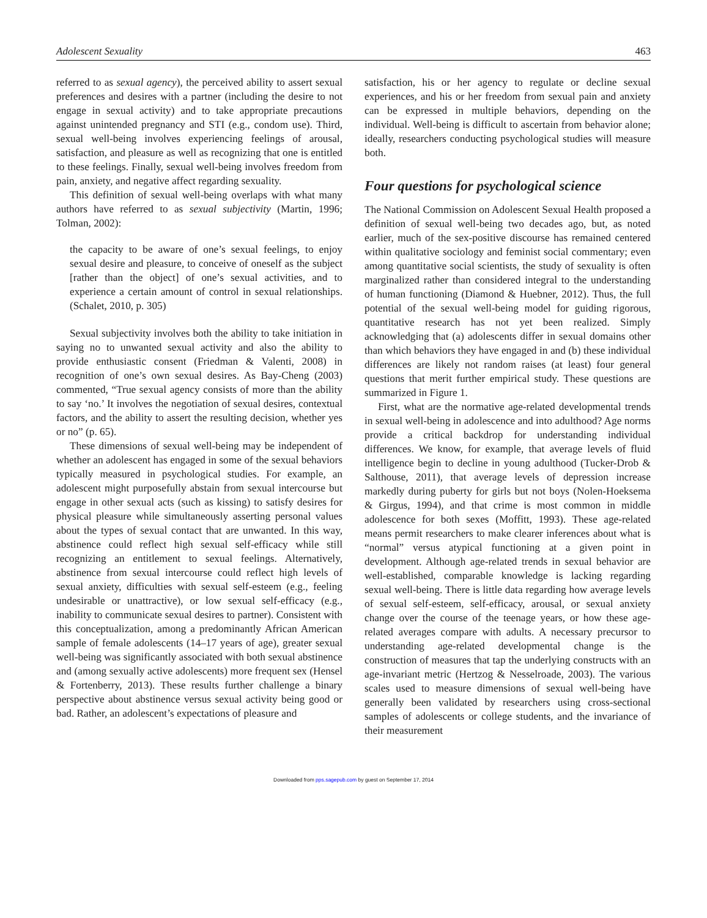Adolescent Sexuality 463
referred to as sexual agency), the perceived ability to assert sexual preferences and desires with a partner (including the desire to not engage in sexual activity) and to take appropriate precautions against unintended pregnancy and STI (e.g., condom use). Third, sexual well-being involves experiencing feelings of arousal, satisfaction, and pleasure as well as recognizing that one is entitled to these feelings. Finally, sexual well-being involves freedom from pain, anxiety, and negative affect regarding sexuality.
This definition of sexual well-being overlaps with what many authors have referred to as sexual subjectivity (Martin, 1996; Tolman, 2002):
the capacity to be aware of one’s sexual feelings, to enjoy sexual desire and pleasure, to conceive of oneself as the subject [rather than the object] of one’s sexual activities, and to experience a certain amount of control in sexual relationships. (Schalet, 2010, p. 305)
Sexual subjectivity involves both the ability to take initiation in saying no to unwanted sexual activity and also the ability to provide enthusiastic consent (Friedman & Valenti, 2008) in recognition of one’s own sexual desires. As Bay-Cheng (2003) commented, “True sexual agency consists of more than the ability to say ‘no.’ It involves the negotiation of sexual desires, contextual factors, and the ability to assert the resulting decision, whether yes or no” (p. 65).
These dimensions of sexual well-being may be independent of whether an adolescent has engaged in some of the sexual behaviors typically measured in psychological studies. For example, an adolescent might purposefully abstain from sexual intercourse but engage in other sexual acts (such as kissing) to satisfy desires for physical pleasure while simultaneously asserting personal values about the types of sexual contact that are unwanted. In this way, abstinence could reflect high sexual self-efficacy while still recognizing an entitlement to sexual feelings. Alternatively, abstinence from sexual intercourse could reflect high levels of sexual anxiety, difficulties with sexual self-esteem (e.g., feeling undesirable or unattractive), or low sexual self-efficacy (e.g., inability to communicate sexual desires to partner). Consistent with this conceptualization, among a predominantly African American sample of female adolescents (14–17 years of age), greater sexual well-being was significantly associated with both sexual abstinence and (among sexually active adolescents) more frequent sex (Hensel & Fortenberry, 2013). These results further challenge a binary perspective about abstinence versus sexual activity being good or bad. Rather, an adolescent’s expectations of pleasure and
satisfaction, his or her agency to regulate or decline sexual experiences, and his or her freedom from sexual pain and anxiety can be expressed in multiple behaviors, depending on the individual. Well-being is difficult to ascertain from behavior alone; ideally, researchers conducting psychological studies will measure both.
Four questions for psychological science
The National Commission on Adolescent Sexual Health proposed a definition of sexual well-being two decades ago, but, as noted earlier, much of the sex-positive discourse has remained centered within qualitative sociology and feminist social commentary; even among quantitative social scientists, the study of sexuality is often marginalized rather than considered integral to the understanding of human functioning (Diamond & Huebner, 2012). Thus, the full potential of the sexual well-being model for guiding rigorous, quantitative research has not yet been realized. Simply acknowledging that (a) adolescents differ in sexual domains other than which behaviors they have engaged in and (b) these individual differences are likely not random raises (at least) four general questions that merit further empirical study. These questions are summarized in Figure 1.
First, what are the normative age-related developmental trends in sexual well-being in adolescence and into adulthood? Age norms provide a critical backdrop for understanding individual differences. We know, for example, that average levels of fluid intelligence begin to decline in young adulthood (Tucker-Drob & Salthouse, 2011), that average levels of depression increase markedly during puberty for girls but not boys (Nolen-Hoeksema & Girgus, 1994), and that crime is most common in middle adolescence for both sexes (Moffitt, 1993). These age-related means permit researchers to make clearer inferences about what is “normal” versus atypical functioning at a given point in development. Although age-related trends in sexual behavior are well-established, comparable knowledge is lacking regarding sexual well-being. There is little data regarding how average levels of sexual self-esteem, self-efficacy, arousal, or sexual anxiety change over the course of the teenage years, or how these age-related averages compare with adults. A necessary precursor to understanding age-related developmental change is the construction of measures that tap the underlying constructs with an age-invariant metric (Hertzog & Nesselroade, 2003). The various scales used to measure dimensions of sexual well-being have generally been validated by researchers using cross-sectional samples of adolescents or college students, and the invariance of their measurement
Downloaded from pps.sagepub.com by guest on September 17, 2014